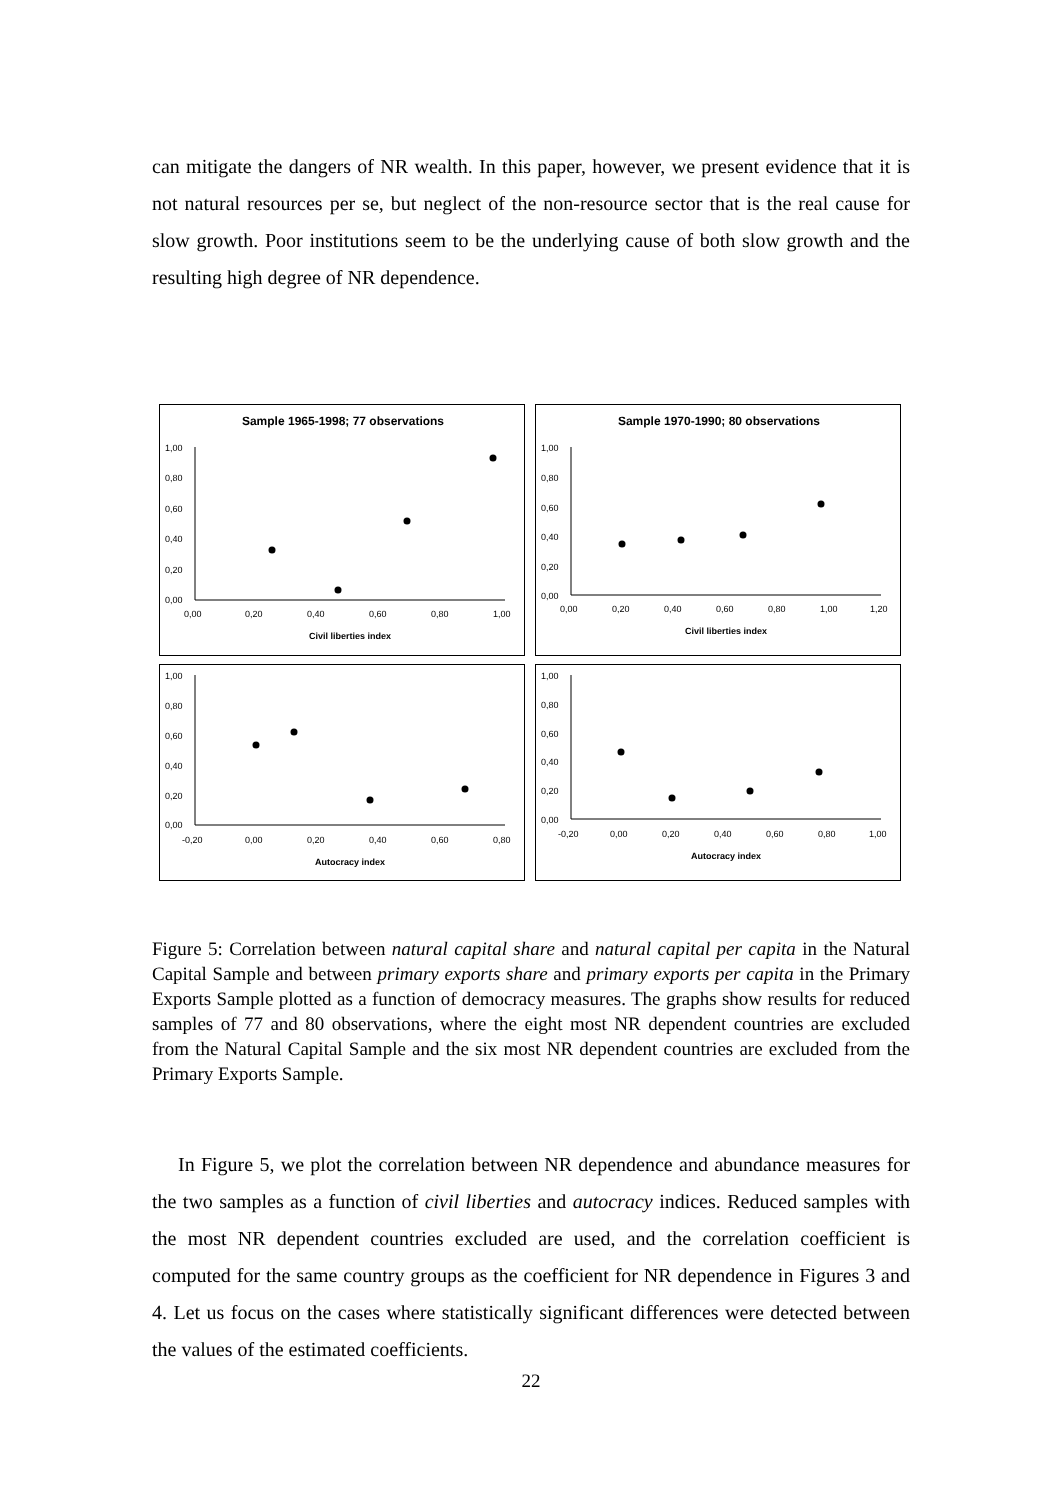can mitigate the dangers of NR wealth. In this paper, however, we present evidence that it is not natural resources per se, but neglect of the non-resource sector that is the real cause for slow growth. Poor institutions seem to be the underlying cause of both slow growth and the resulting high degree of NR dependence.
Sample 1965-1998; 77 observations
1,00
0,80
0,60
0,40
0,20
0,00
0,00
0,20
0,40
0,60
0,80
1,00
Civil liberties index
Sample 1970-1990; 80 observations
1,00
0,80
0,60
0,40
0,20
0,00
0,00
0,20
0,40
0,60
0,80
1,00
1,20
Civil liberties index
1,00
0,80
0,60
0,40
0,20
0,00
-0,20
0,00
0,20
0,40
0,60
0,80
Autocracy index
1,00
0,80
0,60
0,40
0,20
0,00
-0,20
0,00
0,20
0,40
0,60
0,80
1,00
Autocracy index
Figure 5: Correlation between natural capital share and natural capital per capita in the Natural Capital Sample and between primary exports share and primary exports per capita in the Primary Exports Sample plotted as a function of democracy measures. The graphs show results for reduced samples of 77 and 80 observations, where the eight most NR dependent countries are excluded from the Natural Capital Sample and the six most NR dependent countries are excluded from the Primary Exports Sample.
In Figure 5, we plot the correlation between NR dependence and abundance measures for the two samples as a function of civil liberties and autocracy indices. Reduced samples with the most NR dependent countries excluded are used, and the correlation coefficient is computed for the same country groups as the coefficient for NR dependence in Figures 3 and 4. Let us focus on the cases where statistically significant differences were detected between the values of the estimated coefficients.
22